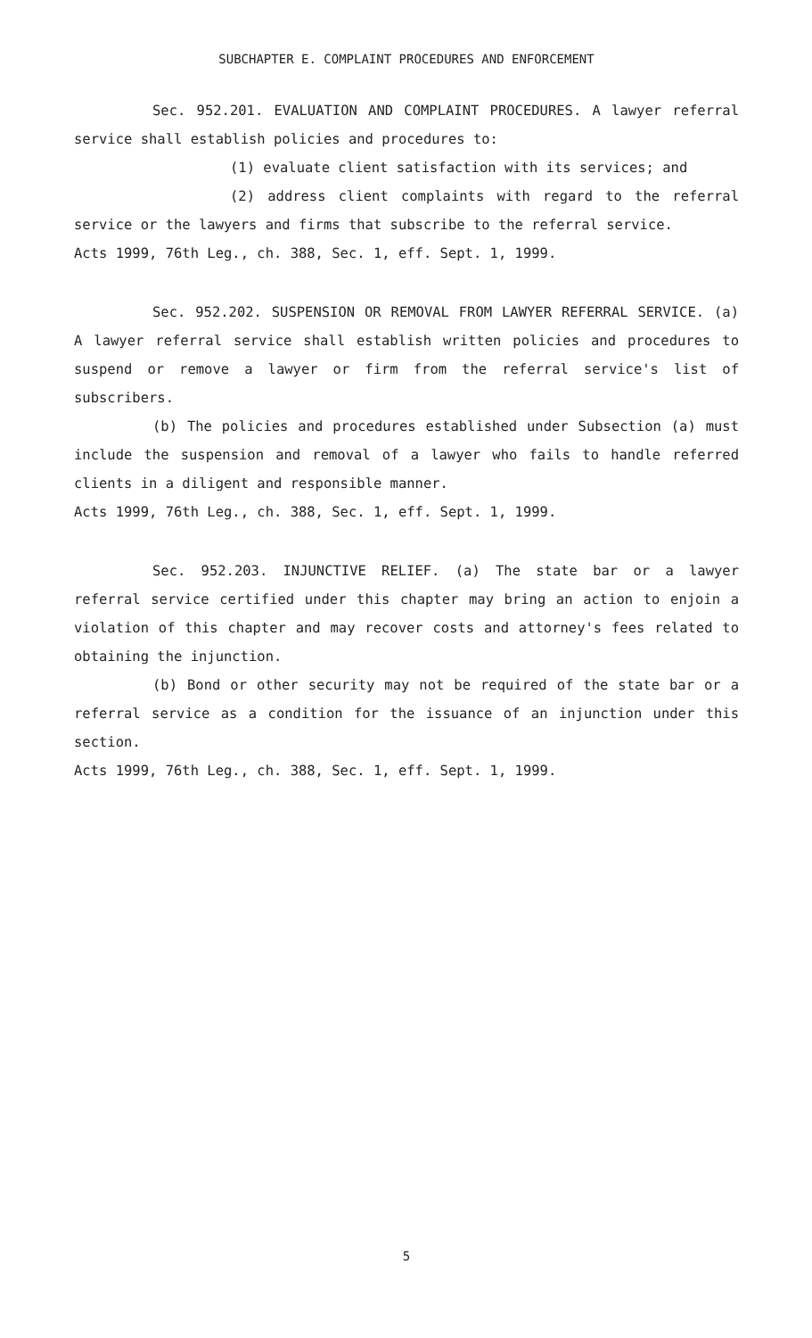SUBCHAPTER E. COMPLAINT PROCEDURES AND ENFORCEMENT
Sec. 952.201. EVALUATION AND COMPLAINT PROCEDURES. A lawyer referral service shall establish policies and procedures to:
(1) evaluate client satisfaction with its services; and
(2) address client complaints with regard to the referral service or the lawyers and firms that subscribe to the referral service.
Acts 1999, 76th Leg., ch. 388, Sec. 1, eff. Sept. 1, 1999.
Sec. 952.202. SUSPENSION OR REMOVAL FROM LAWYER REFERRAL SERVICE. (a) A lawyer referral service shall establish written policies and procedures to suspend or remove a lawyer or firm from the referral service's list of subscribers.
(b) The policies and procedures established under Subsection (a) must include the suspension and removal of a lawyer who fails to handle referred clients in a diligent and responsible manner.
Acts 1999, 76th Leg., ch. 388, Sec. 1, eff. Sept. 1, 1999.
Sec. 952.203. INJUNCTIVE RELIEF. (a) The state bar or a lawyer referral service certified under this chapter may bring an action to enjoin a violation of this chapter and may recover costs and attorney's fees related to obtaining the injunction.
(b) Bond or other security may not be required of the state bar or a referral service as a condition for the issuance of an injunction under this section.
Acts 1999, 76th Leg., ch. 388, Sec. 1, eff. Sept. 1, 1999.
5